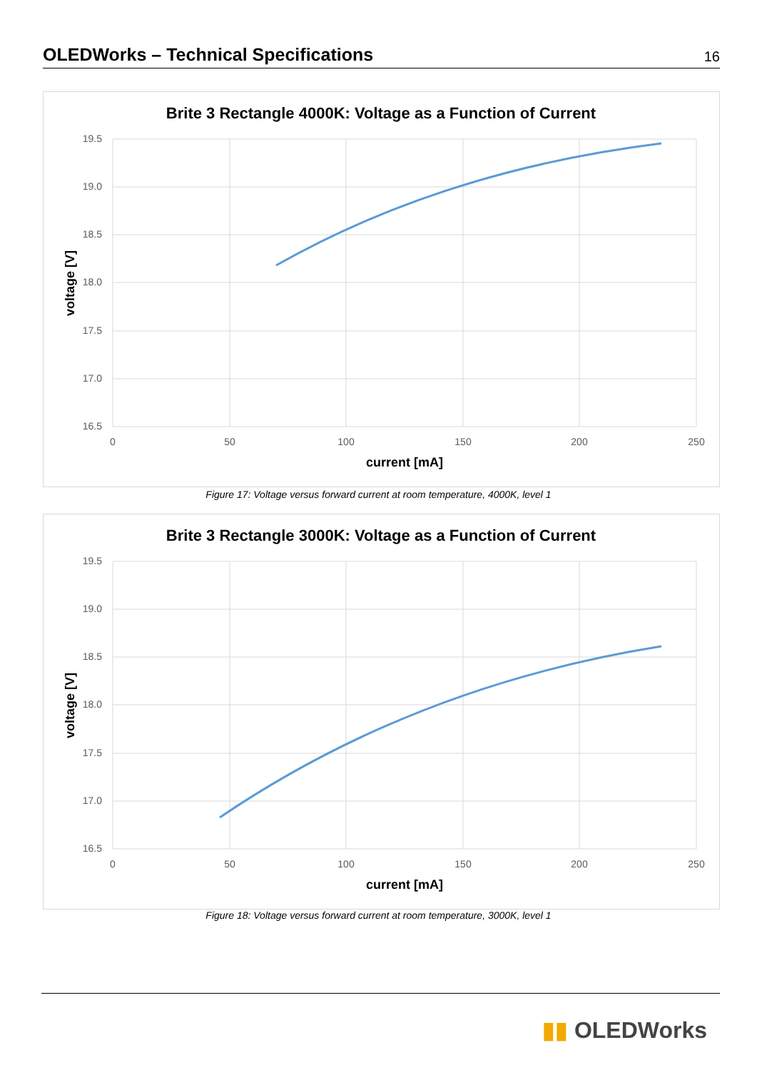OLEDWorks – Technical Specifications
16
Brite 3 Rectangle 4000K: Voltage as a Function of Current
19.5
19.0
18.5
18.0
17.5
17.0
16.5
0
50
100
150
200
250
current [mA]
voltage [V]
Figure 17: Voltage versus forward current at room temperature, 4000K, level 1
Brite 3 Rectangle 3000K: Voltage as a Function of Current
19.5
19.0
18.5
18.0
17.5
17.0
16.5
0
50
100
150
200
250
current [mA]
voltage [V]
Figure 18: Voltage versus forward current at room temperature, 3000K, level 1
▮▮ OLEDWorks